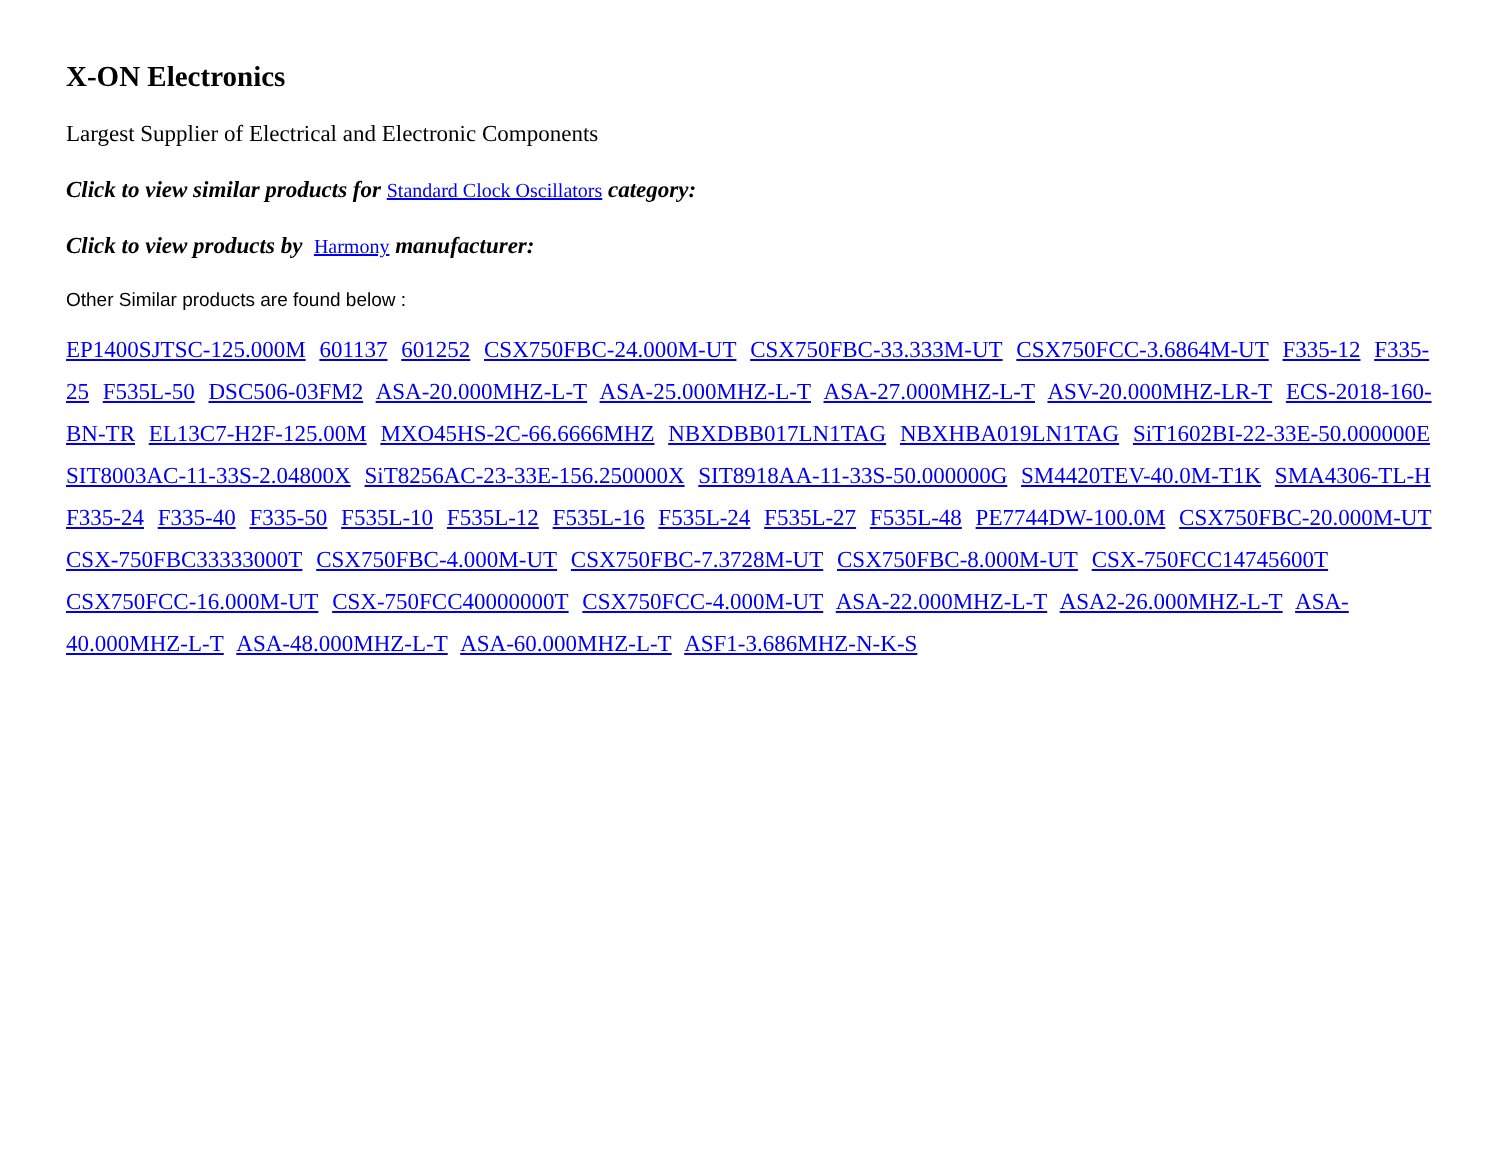X-ON Electronics
Largest Supplier of Electrical and Electronic Components
Click to view similar products for Standard Clock Oscillators category:
Click to view products by Harmony manufacturer:
Other Similar products are found below :
EP1400SJTSC-125.000M 601137 601252 CSX750FBC-24.000M-UT CSX750FBC-33.333M-UT CSX750FCC-3.6864M-UT F335-12 F335-25 F535L-50 DSC506-03FM2 ASA-20.000MHZ-L-T ASA-25.000MHZ-L-T ASA-27.000MHZ-L-T ASV-20.000MHZ-LR-T ECS-2018-160-BN-TR EL13C7-H2F-125.00M MXO45HS-2C-66.6666MHZ NBXDBB017LN1TAG NBXHBA019LN1TAG SiT1602BI-22-33E-50.000000E SIT8003AC-11-33S-2.04800X SiT8256AC-23-33E-156.250000X SIT8918AA-11-33S-50.000000G SM4420TEV-40.0M-T1K SMA4306-TL-H F335-24 F335-40 F335-50 F535L-10 F535L-12 F535L-16 F535L-24 F535L-27 F535L-48 PE7744DW-100.0M CSX750FBC-20.000M-UT CSX-750FBC33333000T CSX750FBC-4.000M-UT CSX750FBC-7.3728M-UT CSX750FBC-8.000M-UT CSX-750FCC14745600T CSX750FCC-16.000M-UT CSX-750FCC40000000T CSX750FCC-4.000M-UT ASA-22.000MHZ-L-T ASA2-26.000MHZ-L-T ASA-40.000MHZ-L-T ASA-48.000MHZ-L-T ASA-60.000MHZ-L-T ASF1-3.686MHZ-N-K-S